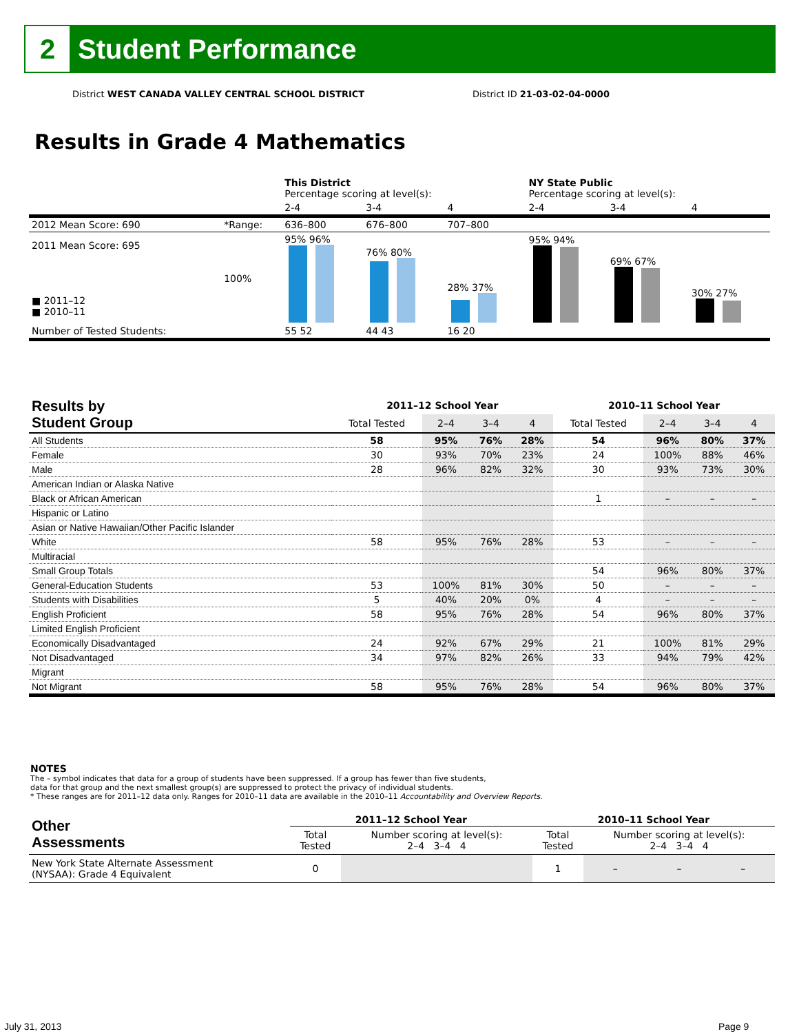2
Student Performance
District WEST CANADA VALLEY CENTRAL SCHOOL DISTRICT
District ID 21-03-02-04-0000
Results in Grade 4 Mathematics
| | | This District Percentage scoring at level(s): | | | NY State Public Percentage scoring at level(s): | | |
| | | 2-4 | 3-4 | 4 | 2-4 | 3-4 | 4 |
| 2012 Mean Score: 690 | *Range: | 636–800 | 676–800 | 707–800 | | | |
| 2011 Mean Score: 695 ■ 2011–12 ■ 2010–11 | 100% | 95% 96% | 76% 80% | 28% 37% | 95% 94% | 69% 67% | 30% 27% |
| Number of Tested Students: | | 55 52 | 44 43 | 16 20 | | | |
| Results by Student Group | 2011–12 School Year | | | | 2010–11 School Year | | | |
| --- | --- | --- | --- | --- | --- | --- | --- | --- |
| | Total Tested | 2–4 | 3–4 | 4 | Total Tested | 2–4 | 3–4 | 4 |
| All Students | 58 | 95% | 76% | 28% | 54 | 96% | 80% | 37% |
| Female | 30 | 93% | 70% | 23% | 24 | 100% | 88% | 46% |
| Male | 28 | 96% | 82% | 32% | 30 | 93% | 73% | 30% |
| American Indian or Alaska Native | | | | | | | | |
| Black or African American | | | | | 1 | – | – | – |
| Hispanic or Latino | | | | | | | | |
| Asian or Native Hawaiian/Other Pacific Islander | | | | | | | | |
| White | 58 | 95% | 76% | 28% | 53 | – | – | – |
| Multiracial | | | | | | | | |
| Small Group Totals | | | | | 54 | 96% | 80% | 37% |
| General-Education Students | 53 | 100% | 81% | 30% | 50 | – | – | – |
| Students with Disabilities | 5 | 40% | 20% | 0% | 4 | – | – | – |
| English Proficient | 58 | 95% | 76% | 28% | 54 | 96% | 80% | 37% |
| Limited English Proficient | | | | | | | | |
| Economically Disadvantaged | 24 | 92% | 67% | 29% | 21 | 100% | 81% | 29% |
| Not Disadvantaged | 34 | 97% | 82% | 26% | 33 | 94% | 79% | 42% |
| Migrant | | | | | | | | |
| Not Migrant | 58 | 95% | 76% | 28% | 54 | 96% | 80% | 37% |
NOTES
The – symbol indicates that data for a group of students have been suppressed. If a group has fewer than five students,
data for that group and the next smallest group(s) are suppressed to protect the privacy of individual students.
* These ranges are for 2011–12 data only. Ranges for 2010–11 data are available in the 2010–11 Accountability and Overview Reports.
| Other Assessments | 2011–12 School Year | | 2010–11 School Year | | | |
| | Total Tested | Number scoring at level(s): 2–4 3–4 4 | Total Tested | Number scoring at level(s): 2–4 3–4 4 | | |
| New York State Alternate Assessment (NYSAA): Grade 4 Equivalent | 0 | | 1 | – | – | – |
July 31, 2013 Page 9